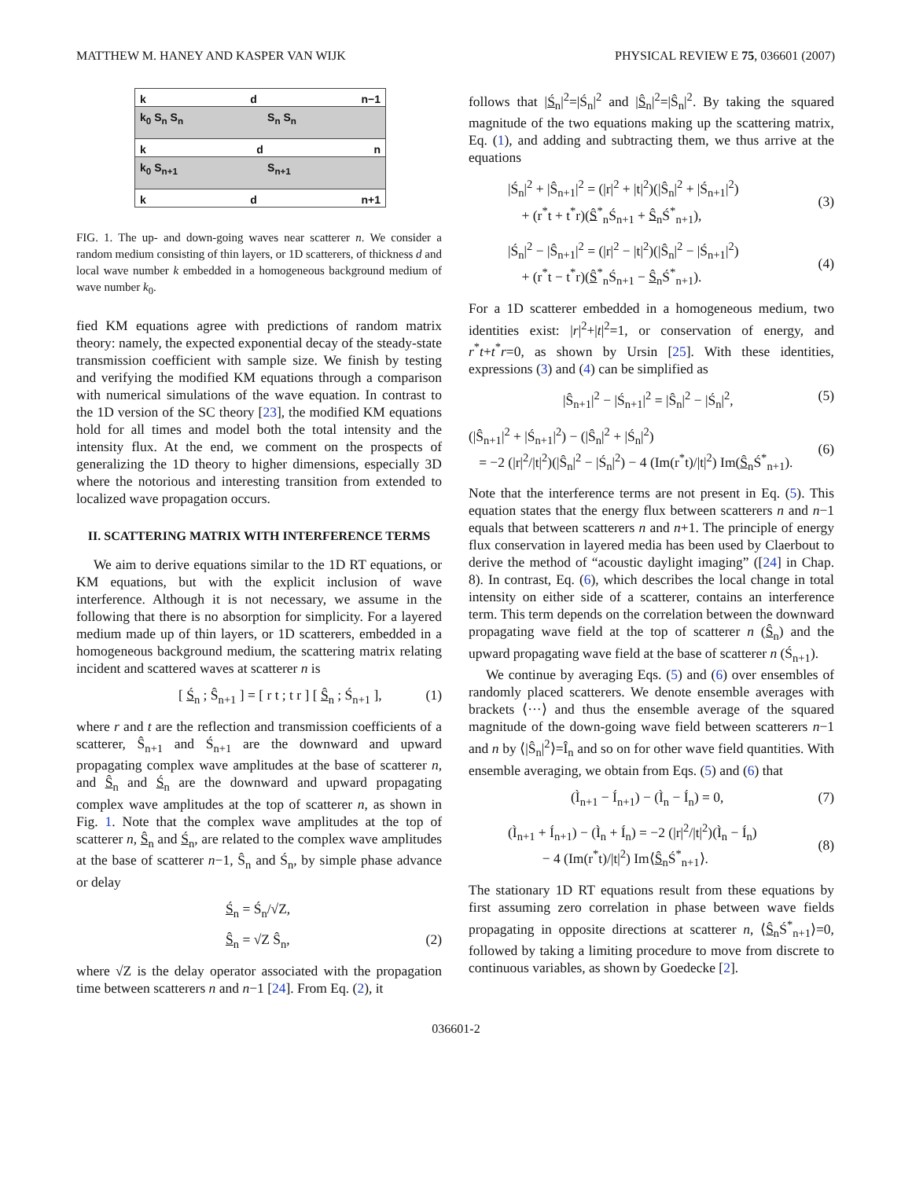MATTHEW M. HANEY AND KASPER VAN WIJK PHYSICAL REVIEW E 75, 036601 (2007)
k d n−1
k<sub>0</sub> S<sub>n</sub> S<sub>n</sub> S<sub>n</sub> S<sub>n</sub>
k d n
k<sub>0</sub> S<sub>n+1</sub> S<sub>n+1</sub>
k d n+1
FIG. 1. The up- and down-going waves near scatterer n. We consider a random medium consisting of thin layers, or 1D scatterers, of thickness d and local wave number k embedded in a homogeneous background medium of wave number k<sub>0</sub>.
fied KM equations agree with predictions of random matrix theory: namely, the expected exponential decay of the steady-state transmission coefficient with sample size. We finish by testing and verifying the modified KM equations through a comparison with numerical simulations of the wave equation. In contrast to the 1D version of the SC theory [23], the modified KM equations hold for all times and model both the total intensity and the intensity flux. At the end, we comment on the prospects of generalizing the 1D theory to higher dimensions, especially 3D where the notorious and interesting transition from extended to localized wave propagation occurs.
II. SCATTERING MATRIX WITH INTERFERENCE TERMS
We aim to derive equations similar to the 1D RT equations, or KM equations, but with the explicit inclusion of wave interference. Although it is not necessary, we assume in the following that there is no absorption for simplicity. For a layered medium made up of thin layers, or 1D scatterers, embedded in a homogeneous background medium, the scattering matrix relating incident and scattered waves at scatterer n is
[ Ś<sub>n</sub> ; Ŝ<sub>n+1</sub> ] = [ r t ; t r ] [ Ŝ<sub>n</sub> ; Ś<sub>n+1</sub> ], (1)
where r and t are the reflection and transmission coefficients of a scatterer, Ŝ<sub>n+1</sub> and Ś<sub>n+1</sub> are the downward and upward propagating complex wave amplitudes at the base of scatterer n, and Ŝ<sub>n</sub> and Ś<sub>n</sub> are the downward and upward propagating complex wave amplitudes at the top of scatterer n, as shown in Fig. 1. Note that the complex wave amplitudes at the top of scatterer n, Ŝ<sub>n</sub> and Ś<sub>n</sub>, are related to the complex wave amplitudes at the base of scatterer n−1, Ŝ<sub>n</sub> and Ś<sub>n</sub>, by simple phase advance or delay
Ś<sub>n</sub> = Ś<sub>n</sub>/√Z,
Ŝ<sub>n</sub> = √Z Ŝ<sub>n</sub>, (2)
where √Z is the delay operator associated with the propagation time between scatterers n and n−1 [24]. From Eq. (2), it
follows that |Ś<sub>n</sub>|<sup>2</sup>=|Ś<sub>n</sub>|<sup>2</sup> and |Ŝ<sub>n</sub>|<sup>2</sup>=|Ŝ<sub>n</sub>|<sup>2</sup>. By taking the squared magnitude of the two equations making up the scattering matrix, Eq. (1), and adding and subtracting them, we thus arrive at the equations
|Ś<sub>n</sub>|<sup>2</sup> + |Ŝ<sub>n+1</sub>|<sup>2</sup> = (|r|<sup>2</sup> + |t|<sup>2</sup>)(|Ŝ<sub>n</sub>|<sup>2</sup> + |Ś<sub>n+1</sub>|<sup>2</sup>)
+ (r<sup>*</sup>t + t<sup>*</sup>r)(Ŝ<sup>*</sup><sub>n</sub>Ś<sub>n+1</sub> + Ŝ<sub>n</sub>Ś<sup>*</sup><sub>n+1</sub>),
(3)
|Ś<sub>n</sub>|<sup>2</sup> − |Ŝ<sub>n+1</sub>|<sup>2</sup> = (|r|<sup>2</sup> − |t|<sup>2</sup>)(|Ŝ<sub>n</sub>|<sup>2</sup> − |Ś<sub>n+1</sub>|<sup>2</sup>)
+ (r<sup>*</sup>t − t<sup>*</sup>r)(Ŝ<sup>*</sup><sub>n</sub>Ś<sub>n+1</sub> − Ŝ<sub>n</sub>Ś<sup>*</sup><sub>n+1</sub>).
(4)
For a 1D scatterer embedded in a homogeneous medium, two identities exist: |r|<sup>2</sup>+|t|<sup>2</sup>=1, or conservation of energy, and r<sup>*</sup>t+t<sup>*</sup>r=0, as shown by Ursin [25]. With these identities, expressions (3) and (4) can be simplified as
|Ŝ<sub>n+1</sub>|<sup>2</sup> − |Ś<sub>n+1</sub>|<sup>2</sup> = |Ŝ<sub>n</sub>|<sup>2</sup> − |Ś<sub>n</sub>|<sup>2</sup>, (5)
(|Ŝ<sub>n+1</sub>|<sup>2</sup> + |Ś<sub>n+1</sub>|<sup>2</sup>) − (|Ŝ<sub>n</sub>|<sup>2</sup> + |Ś<sub>n</sub>|<sup>2</sup>)
= −2 (|r|<sup>2</sup>/|t|<sup>2</sup>)(|Ŝ<sub>n</sub>|<sup>2</sup> − |Ś<sub>n</sub>|<sup>2</sup>) − 4 (Im(r<sup>*</sup>t)/|t|<sup>2</sup>) Im(Ŝ<sub>n</sub>Ś<sup>*</sup><sub>n+1</sub>).
(6)
Note that the interference terms are not present in Eq. (5). This equation states that the energy flux between scatterers n and n−1 equals that between scatterers n and n+1. The principle of energy flux conservation in layered media has been used by Claerbout to derive the method of “acoustic daylight imaging” ([24] in Chap. 8). In contrast, Eq. (6), which describes the local change in total intensity on either side of a scatterer, contains an interference term. This term depends on the correlation between the downward propagating wave field at the top of scatterer n (Ŝ<sub>n</sub>) and the upward propagating wave field at the base of scatterer n (Ś<sub>n+1</sub>).
We continue by averaging Eqs. (5) and (6) over ensembles of randomly placed scatterers. We denote ensemble averages with brackets ⟨···⟩ and thus the ensemble average of the squared magnitude of the down-going wave field between scatterers n−1 and n by ⟨|Ŝ<sub>n</sub>|<sup>2</sup>⟩=Î<sub>n</sub> and so on for other wave field quantities. With ensemble averaging, we obtain from Eqs. (5) and (6) that
(Ì<sub>n+1</sub> − Í<sub>n+1</sub>) − (Ì<sub>n</sub> − Í<sub>n</sub>) = 0, (7)
(Ì<sub>n+1</sub> + Í<sub>n+1</sub>) − (Ì<sub>n</sub> + Í<sub>n</sub>) = −2 (|r|<sup>2</sup>/|t|<sup>2</sup>)(Ì<sub>n</sub> − Í<sub>n</sub>)
− 4 (Im(r<sup>*</sup>t)/|t|<sup>2</sup>) Im⟨Ŝ<sub>n</sub>Ś<sup>*</sup><sub>n+1</sub>⟩.
(8)
The stationary 1D RT equations result from these equations by first assuming zero correlation in phase between wave fields propagating in opposite directions at scatterer n, ⟨Ŝ<sub>n</sub>Ś<sup>*</sup><sub>n+1</sub>⟩=0, followed by taking a limiting procedure to move from discrete to continuous variables, as shown by Goedecke [2].
036601-2